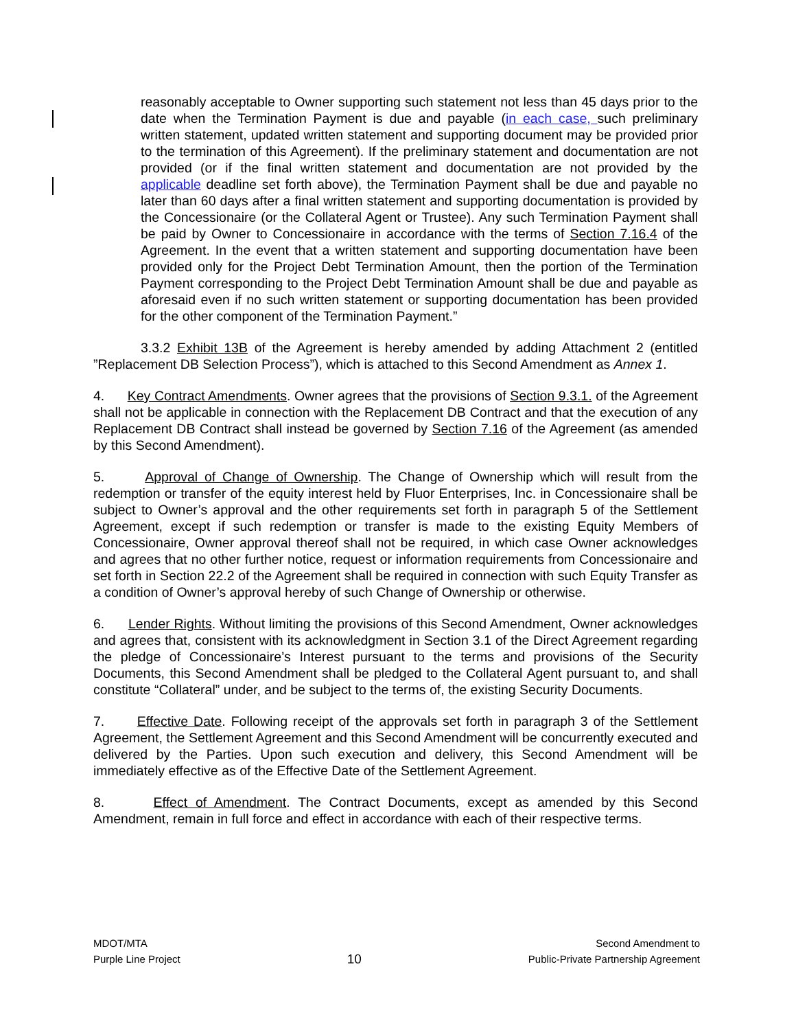reasonably acceptable to Owner supporting such statement not less than 45 days prior to the date when the Termination Payment is due and payable (in each case, such preliminary written statement, updated written statement and supporting document may be provided prior to the termination of this Agreement). If the preliminary statement and documentation are not provided (or if the final written statement and documentation are not provided by the applicable deadline set forth above), the Termination Payment shall be due and payable no later than 60 days after a final written statement and supporting documentation is provided by the Concessionaire (or the Collateral Agent or Trustee). Any such Termination Payment shall be paid by Owner to Concessionaire in accordance with the terms of Section 7.16.4 of the Agreement. In the event that a written statement and supporting documentation have been provided only for the Project Debt Termination Amount, then the portion of the Termination Payment corresponding to the Project Debt Termination Amount shall be due and payable as aforesaid even if no such written statement or supporting documentation has been provided for the other component of the Termination Payment.”
3.3.2 Exhibit 13B of the Agreement is hereby amended by adding Attachment 2 (entitled ”Replacement DB Selection Process”), which is attached to this Second Amendment as Annex 1.
4. Key Contract Amendments. Owner agrees that the provisions of Section 9.3.1. of the Agreement shall not be applicable in connection with the Replacement DB Contract and that the execution of any Replacement DB Contract shall instead be governed by Section 7.16 of the Agreement (as amended by this Second Amendment).
5. Approval of Change of Ownership. The Change of Ownership which will result from the redemption or transfer of the equity interest held by Fluor Enterprises, Inc. in Concessionaire shall be subject to Owner’s approval and the other requirements set forth in paragraph 5 of the Settlement Agreement, except if such redemption or transfer is made to the existing Equity Members of Concessionaire, Owner approval thereof shall not be required, in which case Owner acknowledges and agrees that no other further notice, request or information requirements from Concessionaire and set forth in Section 22.2 of the Agreement shall be required in connection with such Equity Transfer as a condition of Owner’s approval hereby of such Change of Ownership or otherwise.
6. Lender Rights. Without limiting the provisions of this Second Amendment, Owner acknowledges and agrees that, consistent with its acknowledgment in Section 3.1 of the Direct Agreement regarding the pledge of Concessionaire’s Interest pursuant to the terms and provisions of the Security Documents, this Second Amendment shall be pledged to the Collateral Agent pursuant to, and shall constitute “Collateral” under, and be subject to the terms of, the existing Security Documents.
7. Effective Date. Following receipt of the approvals set forth in paragraph 3 of the Settlement Agreement, the Settlement Agreement and this Second Amendment will be concurrently executed and delivered by the Parties. Upon such execution and delivery, this Second Amendment will be immediately effective as of the Effective Date of the Settlement Agreement.
8. Effect of Amendment. The Contract Documents, except as amended by this Second Amendment, remain in full force and effect in accordance with each of their respective terms.
MDOT/MTA
Purple Line Project
10
Second Amendment to
Public-Private Partnership Agreement